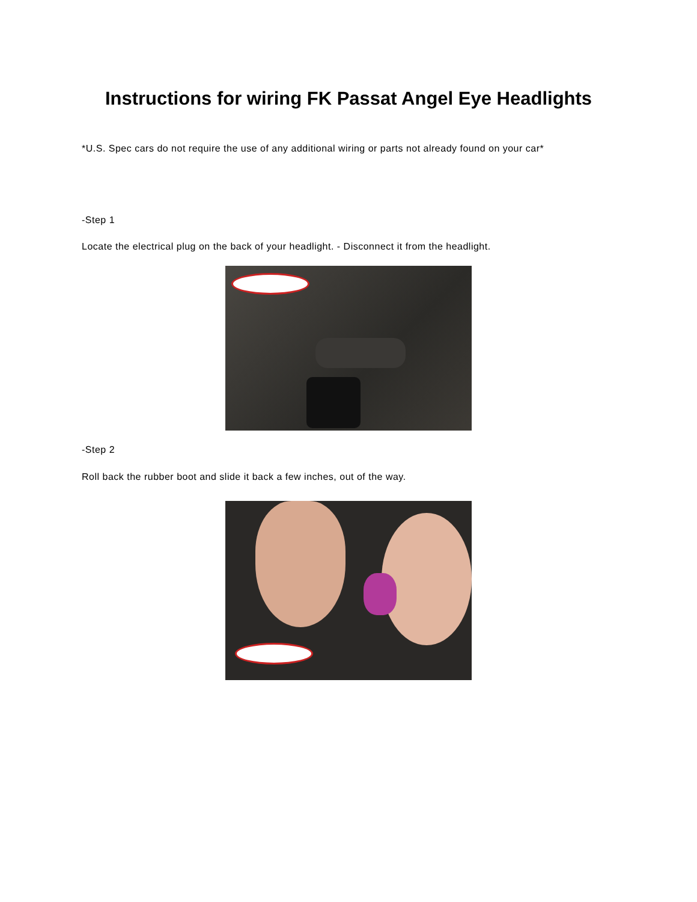Instructions for wiring FK Passat Angel Eye Headlights
*U.S. Spec cars do not require the use of any additional wiring or parts not already found on your car*
-Step 1
Locate the electrical plug on the back of your headlight. - Disconnect it from the headlight.
-Step 2
Roll back the rubber boot and slide it back a few inches, out of the way.